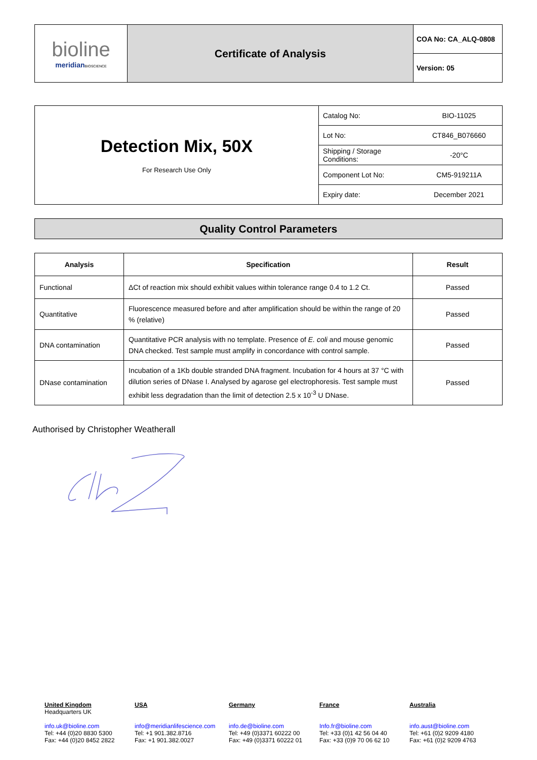| bioline meridian BIOSCIENCE | Certificate of Analysis | COA No: CA_ALQ-0808 |
| | | Version: 05 |
| Detection Mix, 50X For Research Use Only | Catalog No: | BIO-11025 |
| | Lot No: | CT846_B076660 |
| | Shipping / Storage Conditions: | -20°C |
| | Component Lot No: | CM5-919211A |
| | Expiry date: | December 2021 |
Quality Control Parameters
| Analysis | Specification | Result |
| --- | --- | --- |
| Functional | ΔCt of reaction mix should exhibit values within tolerance range 0.4 to 1.2 Ct. | Passed |
| Quantitative | Fluorescence measured before and after amplification should be within the range of 20 % (relative) | Passed |
| DNA contamination | Quantitative PCR analysis with no template. Presence of E. coli and mouse genomic DNA checked. Test sample must amplify in concordance with control sample. | Passed |
| DNase contamination | Incubation of a 1Kb double stranded DNA fragment. Incubation for 4 hours at 37 °C with dilution series of DNase I. Analysed by agarose gel electrophoresis. Test sample must exhibit less degradation than the limit of detection 2.5 x 10<sup>-3</sup> U DNase. | Passed |
Authorised by Christopher Weatherall
United Kingdom
Headquarters UK
info.uk@bioline.com
Tel: +44 (0)20 8830 5300
Fax: +44 (0)20 8452 2822
USA
info@meridianlifescience.com
Tel: +1 901.382.8716
Fax: +1 901.382.0027
Germany
info.de@bioline.com
Tel: +49 (0)3371 60222 00
Fax: +49 (0)3371 60222 01
France
Info.fr@bioline.com
Tel: +33 (0)1 42 56 04 40
Fax: +33 (0)9 70 06 62 10
Australia
info.aust@bioline.com
Tel: +61 (0)2 9209 4180
Fax: +61 (0)2 9209 4763